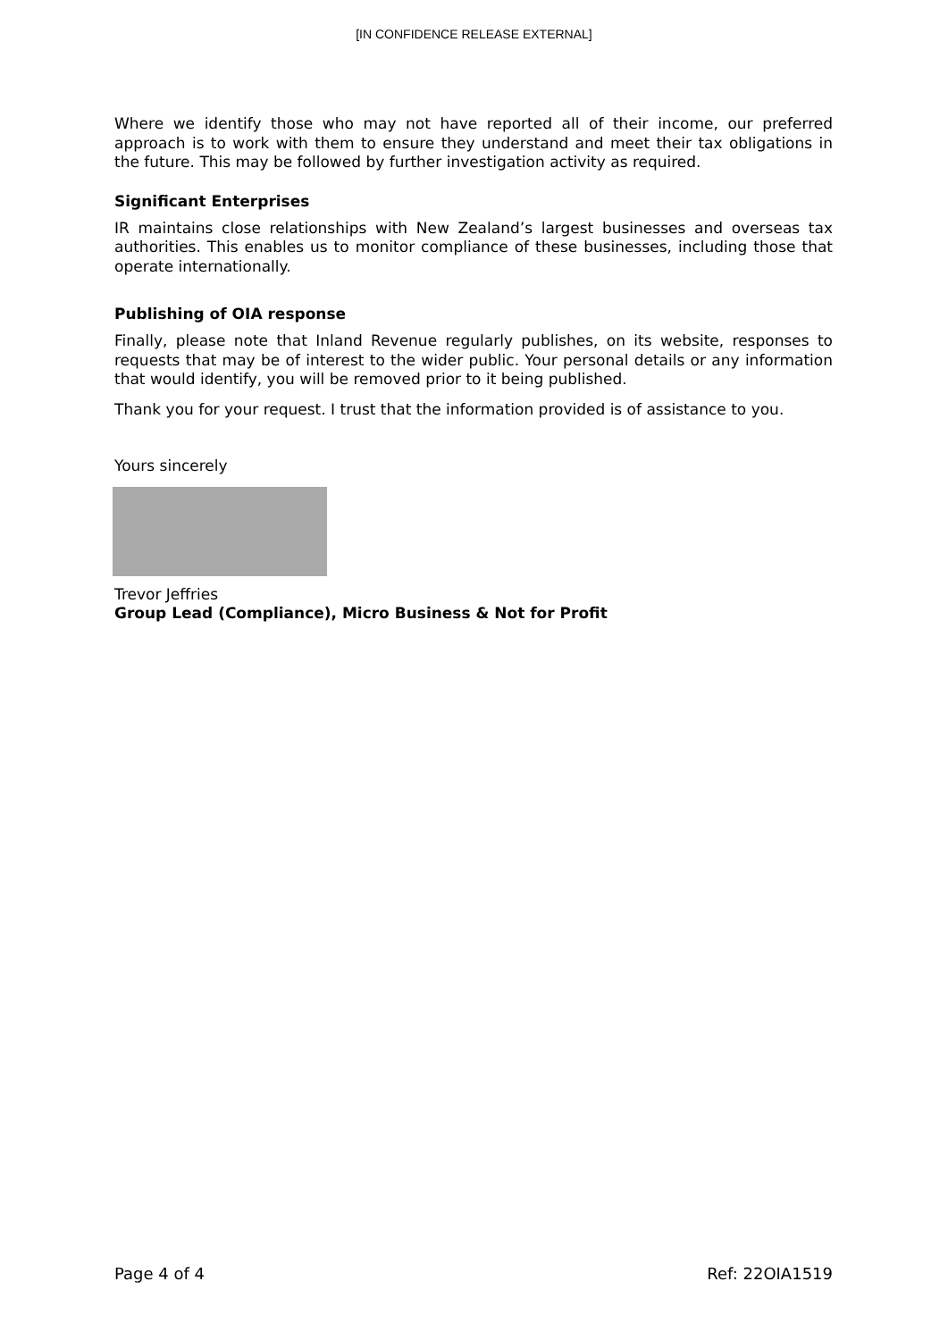[IN CONFIDENCE RELEASE EXTERNAL]
Where we identify those who may not have reported all of their income, our preferred approach is to work with them to ensure they understand and meet their tax obligations in the future. This may be followed by further investigation activity as required.
Significant Enterprises
IR maintains close relationships with New Zealand’s largest businesses and overseas tax authorities. This enables us to monitor compliance of these businesses, including those that operate internationally.
Publishing of OIA response
Finally, please note that Inland Revenue regularly publishes, on its website, responses to requests that may be of interest to the wider public. Your personal details or any information that would identify, you will be removed prior to it being published.
Thank you for your request. I trust that the information provided is of assistance to you.
Yours sincerely
Trevor Jeffries
Group Lead (Compliance), Micro Business & Not for Profit
Page 4 of 4 Ref: 22OIA1519